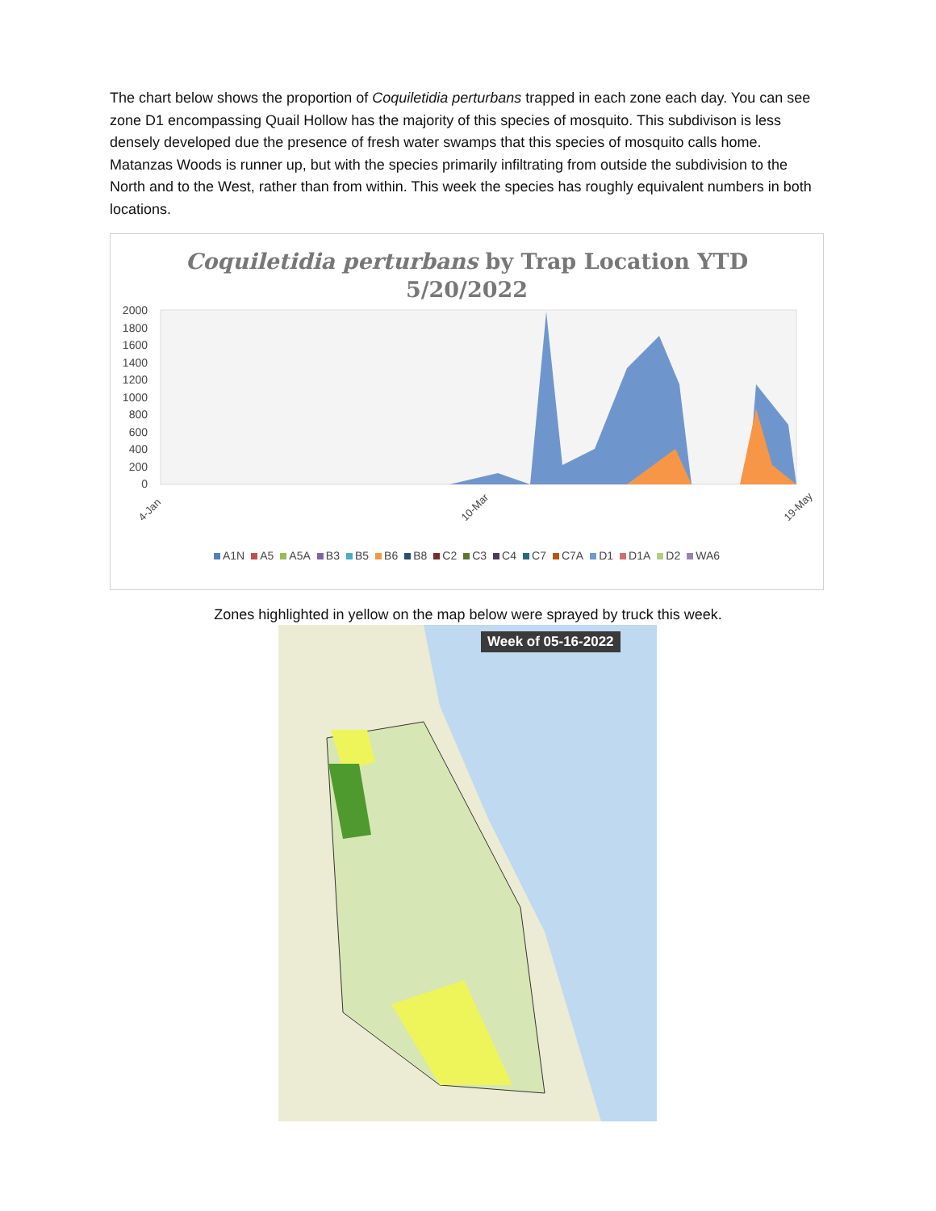The chart below shows the proportion of Coquiletidia perturbans trapped in each zone each day. You can see zone D1 encompassing Quail Hollow has the majority of this species of mosquito. This subdivison is less densely developed due the presence of fresh water swamps that this species of mosquito calls home. Matanzas Woods is runner up, but with the species primarily infiltrating from outside the subdivision to the North and to the West, rather than from within. This week the species has roughly equivalent numbers in both locations.
Coquiletidia perturbans by Trap Location YTD
5/20/2022
2000
1800
1600
1400
1200
1000
800
600
400
200
0
4-Jan
10-Mar
19-May
A1N A5 A5A B3 B5 B6 B8 C2 C3 C4 C7 C7A D1 D1A D2 WA6
Zones highlighted in yellow on the map below were sprayed by truck this week.
Week of 05-16-2022